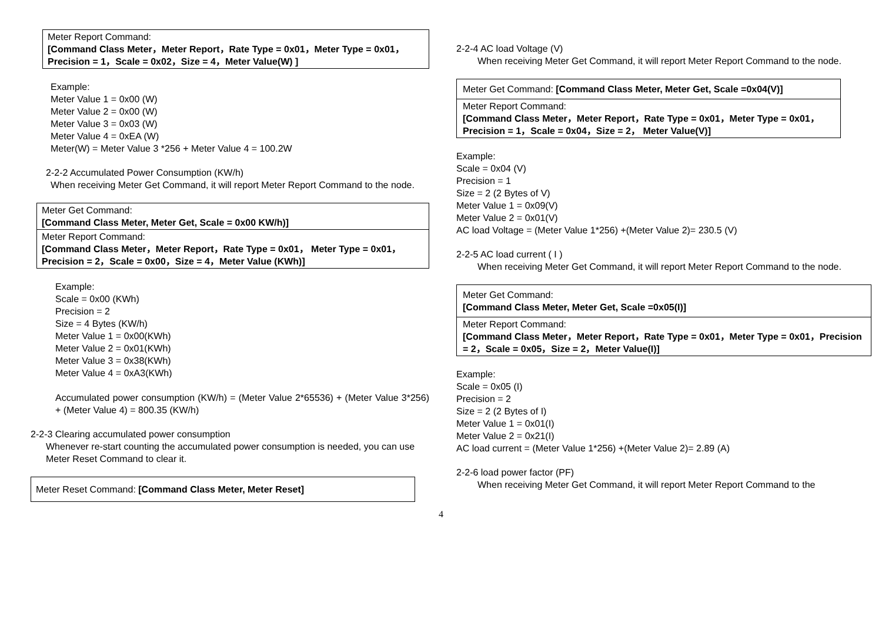| Meter Report Command: [Command Class Meter，Meter Report，Rate Type = 0x01，Meter Type = 0x01，Precision = 1，Scale = 0x02，Size = 4，Meter Value(W) ] |
Example:
Meter Value 1 = 0x00 (W)
Meter Value 2 = 0x00 (W)
Meter Value 3 = 0x03 (W)
Meter Value 4 = 0xEA (W)
Meter(W) = Meter Value 3 *256 + Meter Value 4 = 100.2W
2-2-2 Accumulated Power Consumption (KW/h)
When receiving Meter Get Command, it will report Meter Report Command to the node.
| Meter Get Command: [Command Class Meter, Meter Get, Scale = 0x00 KW/h)] |
| Meter Report Command: [Command Class Meter，Meter Report，Rate Type = 0x01， Meter Type = 0x01，Precision = 2，Scale = 0x00，Size = 4，Meter Value (KWh)] |
Example:
Scale = 0x00 (KWh)
Precision = 2
Size = 4 Bytes (KW/h)
Meter Value 1 = 0x00(KWh)
Meter Value 2 = 0x01(KWh)
Meter Value 3 = 0x38(KWh)
Meter Value 4 = 0xA3(KWh)
Accumulated power consumption (KW/h) = (Meter Value 2*65536) + (Meter Value 3*256) + (Meter Value 4) = 800.35 (KW/h)
2-2-3 Clearing accumulated power consumption
Whenever re-start counting the accumulated power consumption is needed, you can use Meter Reset Command to clear it.
| Meter Reset Command: [Command Class Meter, Meter Reset] |
2-2-4 AC load Voltage (V)
When receiving Meter Get Command, it will report Meter Report Command to the node.
| Meter Get Command: [Command Class Meter, Meter Get, Scale =0x04(V)] |
| Meter Report Command: [Command Class Meter，Meter Report，Rate Type = 0x01，Meter Type = 0x01，Precision = 1，Scale = 0x04，Size = 2， Meter Value(V)] |
Example:
Scale = 0x04 (V)
Precision = 1
Size = 2 (2 Bytes of V)
Meter Value 1 = 0x09(V)
Meter Value 2 = 0x01(V)
AC load Voltage = (Meter Value 1*256) +(Meter Value 2)= 230.5 (V)
2-2-5 AC load current ( I )
When receiving Meter Get Command, it will report Meter Report Command to the node.
| Meter Get Command: [Command Class Meter, Meter Get, Scale =0x05(I)] |
| Meter Report Command: [Command Class Meter，Meter Report，Rate Type = 0x01，Meter Type = 0x01，Precision = 2，Scale = 0x05，Size = 2，Meter Value(I)] |
Example:
Scale = 0x05 (I)
Precision = 2
Size = 2 (2 Bytes of I)
Meter Value 1 = 0x01(I)
Meter Value 2 = 0x21(I)
AC load current = (Meter Value 1*256) +(Meter Value 2)= 2.89 (A)
2-2-6 load power factor (PF)
When receiving Meter Get Command, it will report Meter Report Command to the
4